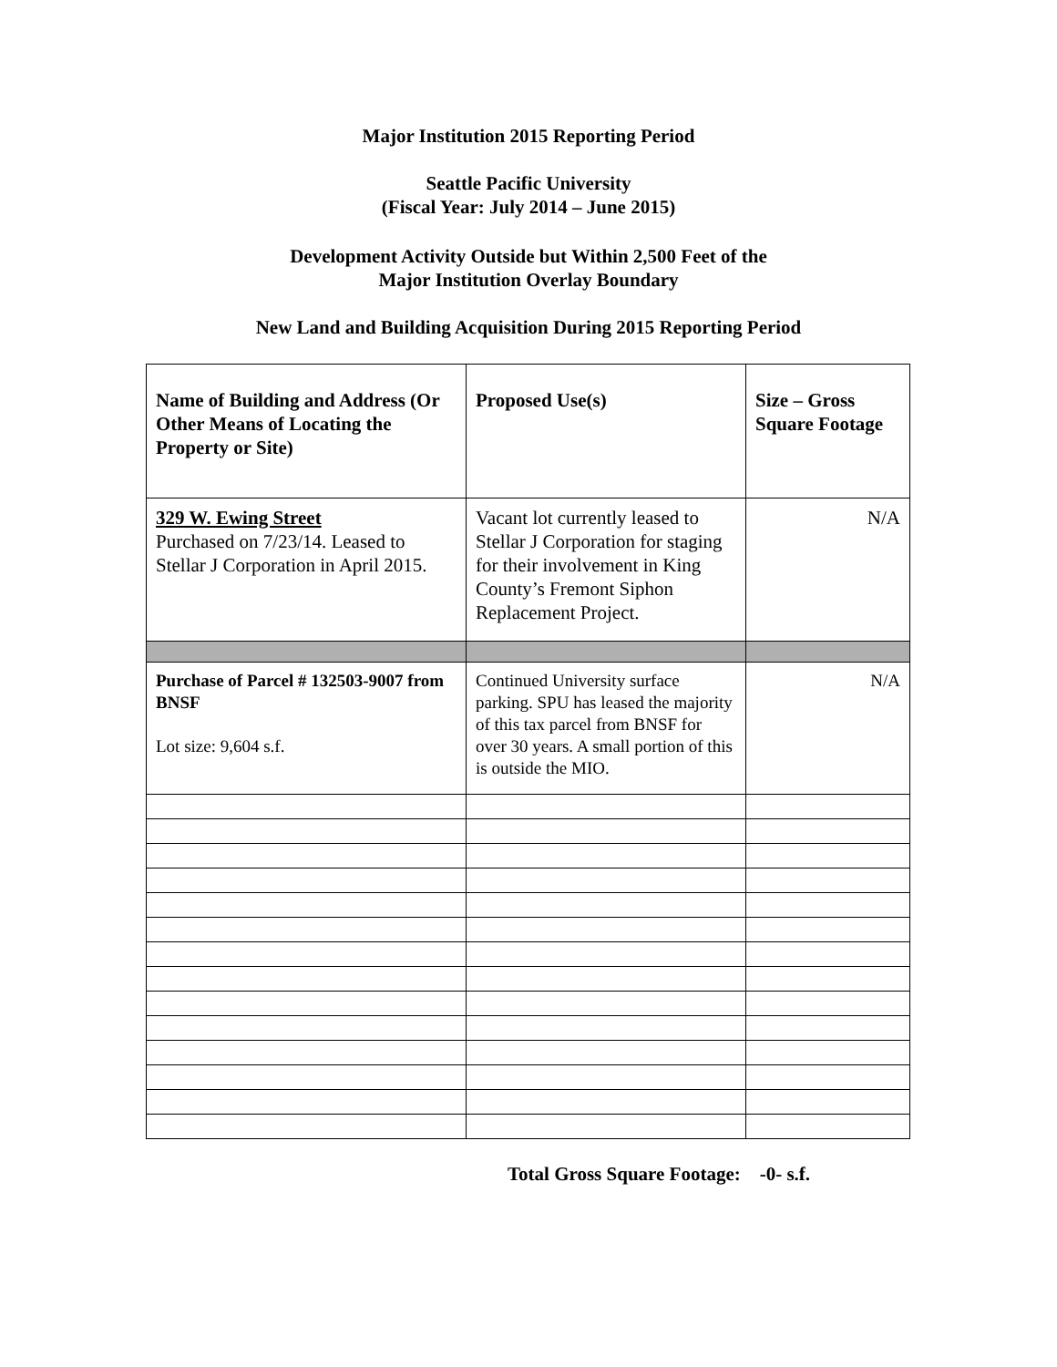Major Institution 2015 Reporting Period
Seattle Pacific University
(Fiscal Year: July 2014 – June 2015)
Development Activity Outside but Within 2,500 Feet of the
Major Institution Overlay Boundary
New Land and Building Acquisition During 2015 Reporting Period
| Name of Building and Address (Or Other Means of Locating the Property or Site) | Proposed Use(s) | Size – Gross Square Footage |
| 329 W. Ewing Street Purchased on 7/23/14. Leased to Stellar J Corporation in April 2015. | Vacant lot currently leased to Stellar J Corporation for staging for their involvement in King County’s Fremont Siphon Replacement Project. | N/A |
| Purchase of Parcel # 132503-9007 from BNSF Lot size: 9,604 s.f. | Continued University surface parking. SPU has leased the majority of this tax parcel from BNSF for over 30 years. A small portion of this is outside the MIO. | N/A |
Total Gross Square Footage: -0- s.f.